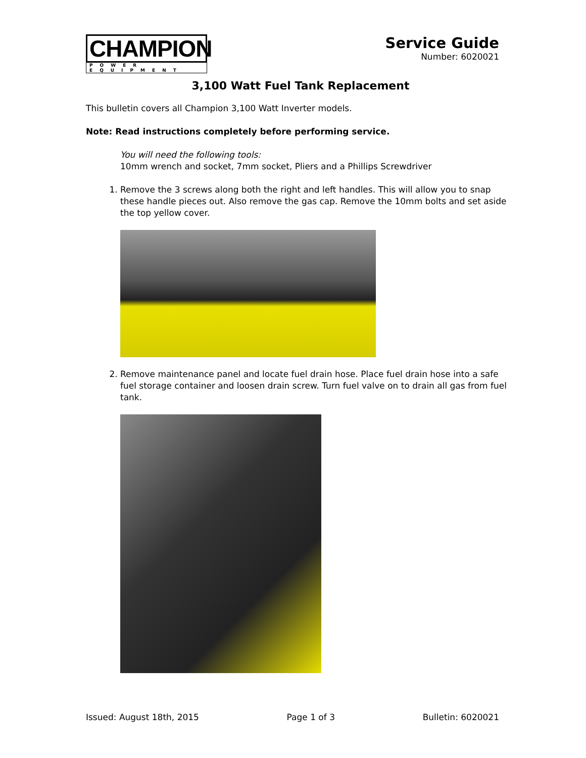CHAMPION
POWER EQUIPMENT
Service Guide
Number: 6020021
3,100 Watt Fuel Tank Replacement
This bulletin covers all Champion 3,100 Watt Inverter models.
Note: Read instructions completely before performing service.
You will need the following tools:
10mm wrench and socket, 7mm socket, Pliers and a Phillips Screwdriver
1. Remove the 3 screws along both the right and left handles. This will allow you to snap these handle pieces out. Also remove the gas cap. Remove the 10mm bolts and set aside the top yellow cover.
2. Remove maintenance panel and locate fuel drain hose. Place fuel drain hose into a safe fuel storage container and loosen drain screw. Turn fuel valve on to drain all gas from fuel tank.
Issued: August 18th, 2015 Page 1 of 3 Bulletin: 6020021